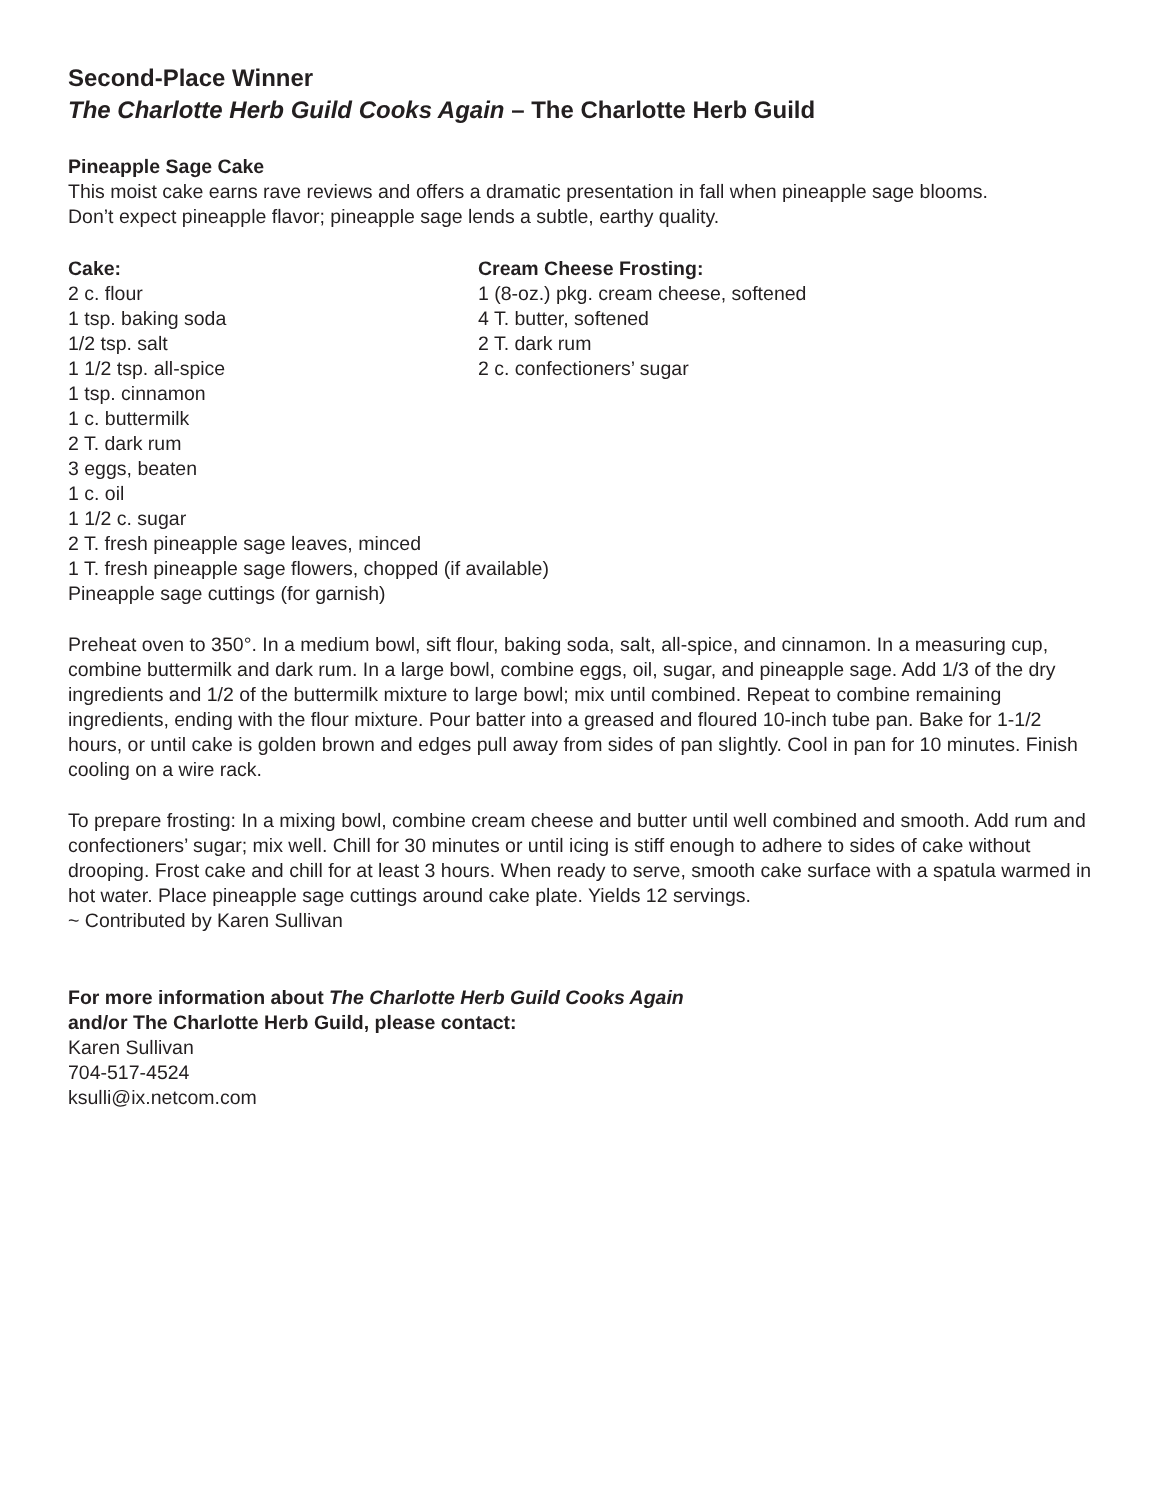Second-Place Winner
The Charlotte Herb Guild Cooks Again – The Charlotte Herb Guild
Pineapple Sage Cake
This moist cake earns rave reviews and offers a dramatic presentation in fall when pineapple sage blooms.
Don’t expect pineapple flavor; pineapple sage lends a subtle, earthy quality.
Cake:
2 c. flour
1 tsp. baking soda
1/2 tsp. salt
1 1/2 tsp. all-spice
1 tsp. cinnamon
1 c. buttermilk
2 T. dark rum
3 eggs, beaten
1 c. oil
1 1/2 c. sugar
2 T. fresh pineapple sage leaves, minced
1 T. fresh pineapple sage flowers, chopped (if available)
Pineapple sage cuttings (for garnish)
Cream Cheese Frosting:
1 (8-oz.) pkg. cream cheese, softened
4 T. butter, softened
2 T. dark rum
2 c. confectioners’ sugar
Preheat oven to 350°. In a medium bowl, sift flour, baking soda, salt, all-spice, and cinnamon. In a measuring cup, combine buttermilk and dark rum. In a large bowl, combine eggs, oil, sugar, and pineapple sage. Add 1/3 of the dry ingredients and 1/2 of the buttermilk mixture to large bowl; mix until combined. Repeat to combine remaining ingredients, ending with the flour mixture. Pour batter into a greased and floured 10-inch tube pan. Bake for 1-1/2 hours, or until cake is golden brown and edges pull away from sides of pan slightly. Cool in pan for 10 minutes. Finish cooling on a wire rack.
To prepare frosting: In a mixing bowl, combine cream cheese and butter until well combined and smooth. Add rum and confectioners’ sugar; mix well. Chill for 30 minutes or until icing is stiff enough to adhere to sides of cake without drooping. Frost cake and chill for at least 3 hours. When ready to serve, smooth cake surface with a spatula warmed in hot water. Place pineapple sage cuttings around cake plate. Yields 12 servings.
~ Contributed by Karen Sullivan
For more information about The Charlotte Herb Guild Cooks Again
and/or The Charlotte Herb Guild, please contact:
Karen Sullivan
704-517-4524
ksulli@ix.netcom.com